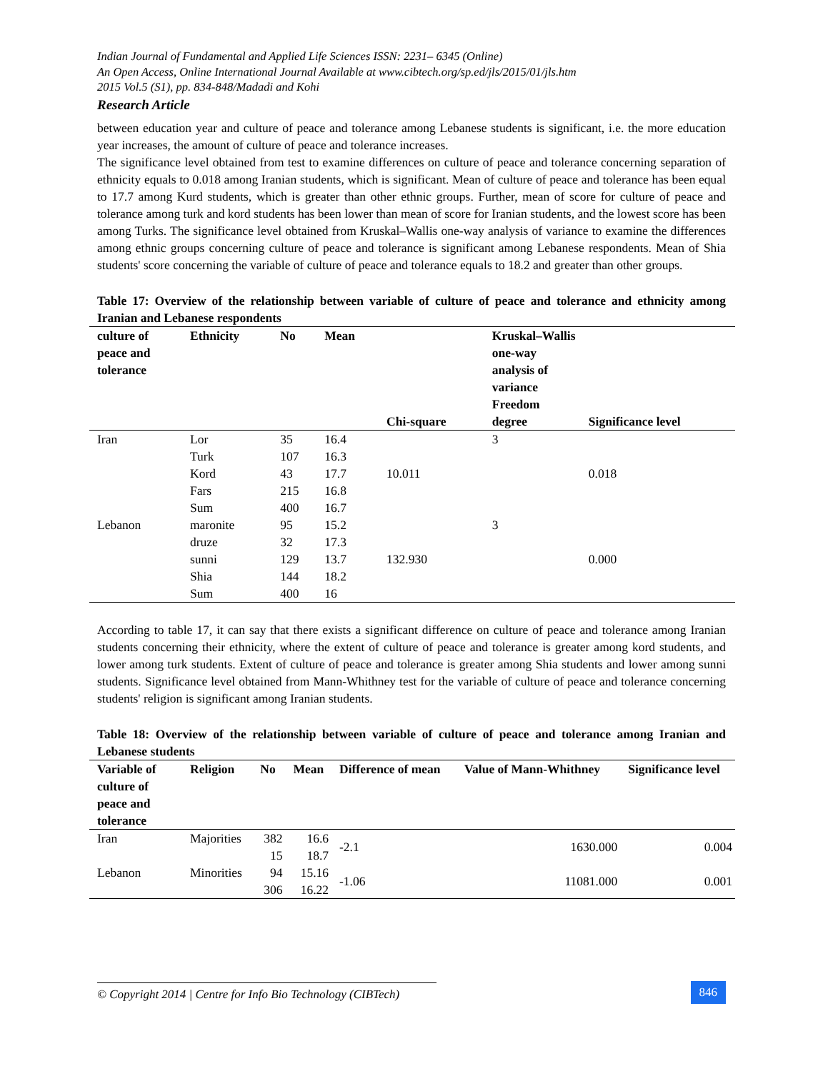Indian Journal of Fundamental and Applied Life Sciences ISSN: 2231– 6345 (Online)
An Open Access, Online International Journal Available at www.cibtech.org/sp.ed/jls/2015/01/jls.htm
2015 Vol.5 (S1), pp. 834-848/Madadi and Kohi
Research Article
between education year and culture of peace and tolerance among Lebanese students is significant, i.e. the more education year increases, the amount of culture of peace and tolerance increases.
The significance level obtained from test to examine differences on culture of peace and tolerance concerning separation of ethnicity equals to 0.018 among Iranian students, which is significant. Mean of culture of peace and tolerance has been equal to 17.7 among Kurd students, which is greater than other ethnic groups. Further, mean of score for culture of peace and tolerance among turk and kord students has been lower than mean of score for Iranian students, and the lowest score has been among Turks. The significance level obtained from Kruskal–Wallis one-way analysis of variance to examine the differences among ethnic groups concerning culture of peace and tolerance is significant among Lebanese respondents. Mean of Shia students' score concerning the variable of culture of peace and tolerance equals to 18.2 and greater than other groups.
Table 17: Overview of the relationship between variable of culture of peace and tolerance and ethnicity among Iranian and Lebanese respondents
| culture of peace and tolerance | Ethnicity | No | Mean | Chi-square | Kruskal–Wallis one-way analysis of variance Freedom degree | Significance level |
| --- | --- | --- | --- | --- | --- | --- |
| Iran | Lor | 35 | 16.4 | | 3 | |
| | Turk | 107 | 16.3 | | | |
| | Kord | 43 | 17.7 | 10.011 | | 0.018 |
| | Fars | 215 | 16.8 | | | |
| | Sum | 400 | 16.7 | | | |
| Lebanon | maronite | 95 | 15.2 | | 3 | |
| | druze | 32 | 17.3 | | | |
| | sunni | 129 | 13.7 | 132.930 | | 0.000 |
| | Shia | 144 | 18.2 | | | |
| | Sum | 400 | 16 | | | |
According to table 17, it can say that there exists a significant difference on culture of peace and tolerance among Iranian students concerning their ethnicity, where the extent of culture of peace and tolerance is greater among kord students, and lower among turk students. Extent of culture of peace and tolerance is greater among Shia students and lower among sunni students. Significance level obtained from Mann-Whithney test for the variable of culture of peace and tolerance concerning students' religion is significant among Iranian students.
Table 18: Overview of the relationship between variable of culture of peace and tolerance among Iranian and Lebanese students
| Variable of culture of peace and tolerance | Religion | No | Mean | Difference of mean | Value of Mann-Whithney | Significance level |
| --- | --- | --- | --- | --- | --- | --- |
| Iran | Majorities | 382 15 | 16.6 18.7 | -2.1 | 1630.000 | 0.004 |
| Lebanon | Minorities | 94 306 | 15.16 16.22 | -1.06 | 11081.000 | 0.001 |
© Copyright 2014 | Centre for Info Bio Technology (CIBTech)
846